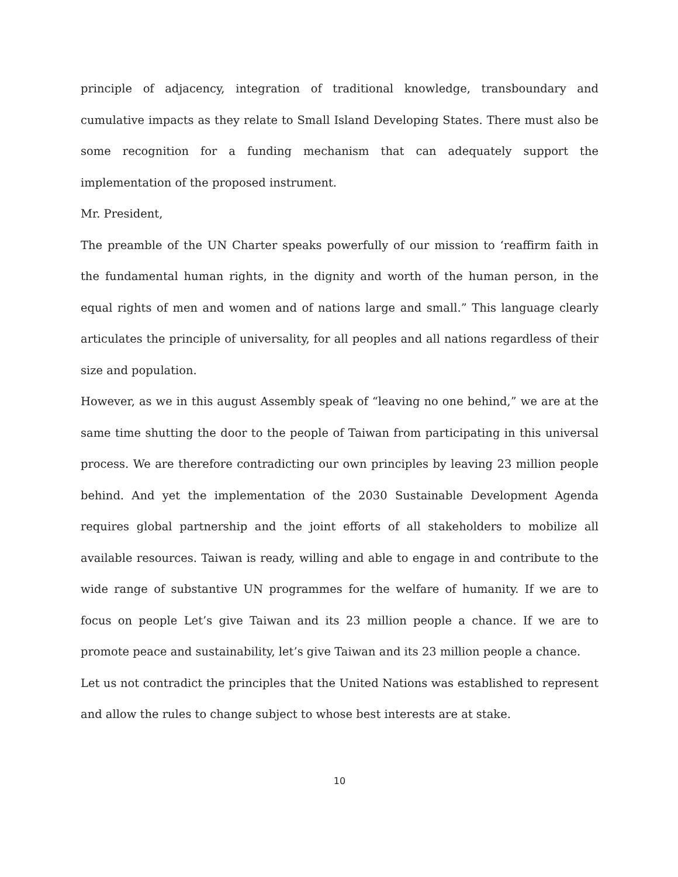principle of adjacency, integration of traditional knowledge, transboundary and cumulative impacts as they relate to Small Island Developing States. There must also be some recognition for a funding mechanism that can adequately support the implementation of the proposed instrument.
Mr. President,
The preamble of the UN Charter speaks powerfully of our mission to ‘reaffirm faith in the fundamental human rights, in the dignity and worth of the human person, in the equal rights of men and women and of nations large and small.” This language clearly articulates the principle of universality, for all peoples and all nations regardless of their size and population.
However, as we in this august Assembly speak of “leaving no one behind,” we are at the same time shutting the door to the people of Taiwan from participating in this universal process. We are therefore contradicting our own principles by leaving 23 million people behind. And yet the implementation of the 2030 Sustainable Development Agenda requires global partnership and the joint efforts of all stakeholders to mobilize all available resources. Taiwan is ready, willing and able to engage in and contribute to the wide range of substantive UN programmes for the welfare of humanity. If we are to focus on people Let’s give Taiwan and its 23 million people a chance. If we are to promote peace and sustainability, let’s give Taiwan and its 23 million people a chance.
Let us not contradict the principles that the United Nations was established to represent and allow the rules to change subject to whose best interests are at stake.
10